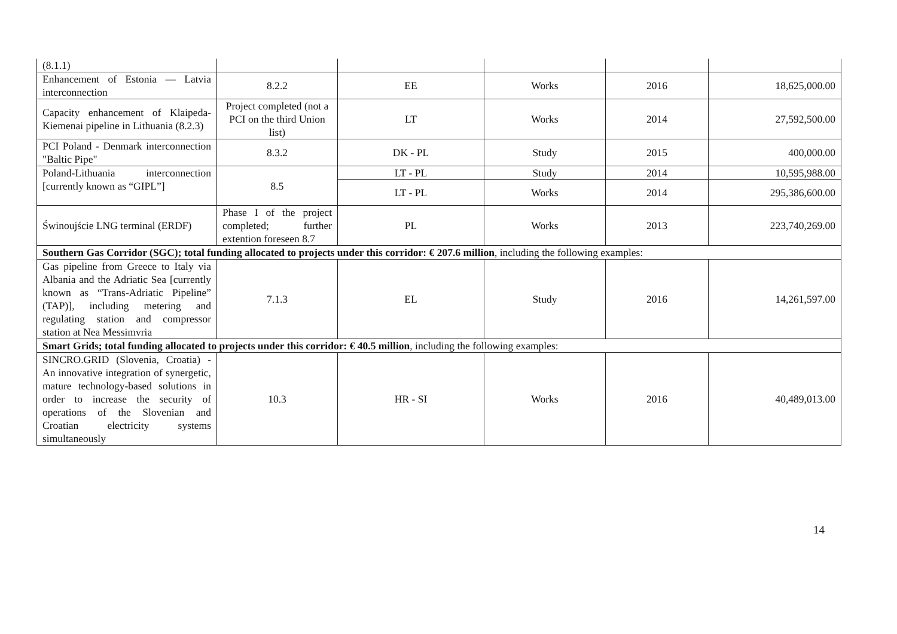| (8.1.1) | | | | | |
| Enhancement of Estonia — Latvia interconnection | 8.2.2 | EE | Works | 2016 | 18,625,000.00 |
| Capacity enhancement of Klaipeda- Kiemenai pipeline in Lithuania (8.2.3) | Project completed (not a PCI on the third Union list) | LT | Works | 2014 | 27,592,500.00 |
| PCI Poland - Denmark interconnection "Baltic Pipe" | 8.3.2 | DK - PL | Study | 2015 | 400,000.00 |
| Poland-Lithuania interconnection [currently known as “GIPL”] | 8.5 | LT - PL | Study | 2014 | 10,595,988.00 |
| | | LT - PL | Works | 2014 | 295,386,600.00 |
| Świnoujście LNG terminal (ERDF) | Phase I of the project completed; further extention foreseen 8.7 | PL | Works | 2013 | 223,740,269.00 |
| Southern Gas Corridor (SGC); total funding allocated to projects under this corridor: € 207.6 million , including the following examples: | | | | | |
| Gas pipeline from Greece to Italy via Albania and the Adriatic Sea [currently known as “Trans-Adriatic Pipeline” (TAP)], including metering and regulating station and compressor station at Nea Messimvria | 7.1.3 | EL | Study | 2016 | 14,261,597.00 |
| Smart Grids; total funding allocated to projects under this corridor: € 40.5 million , including the following examples: | | | | | |
| SINCRO.GRID (Slovenia, Croatia) - An innovative integration of synergetic, mature technology-based solutions in order to increase the security of operations of the Slovenian and Croatian electricity systems simultaneously | 10.3 | HR - SI | Works | 2016 | 40,489,013.00 |
14